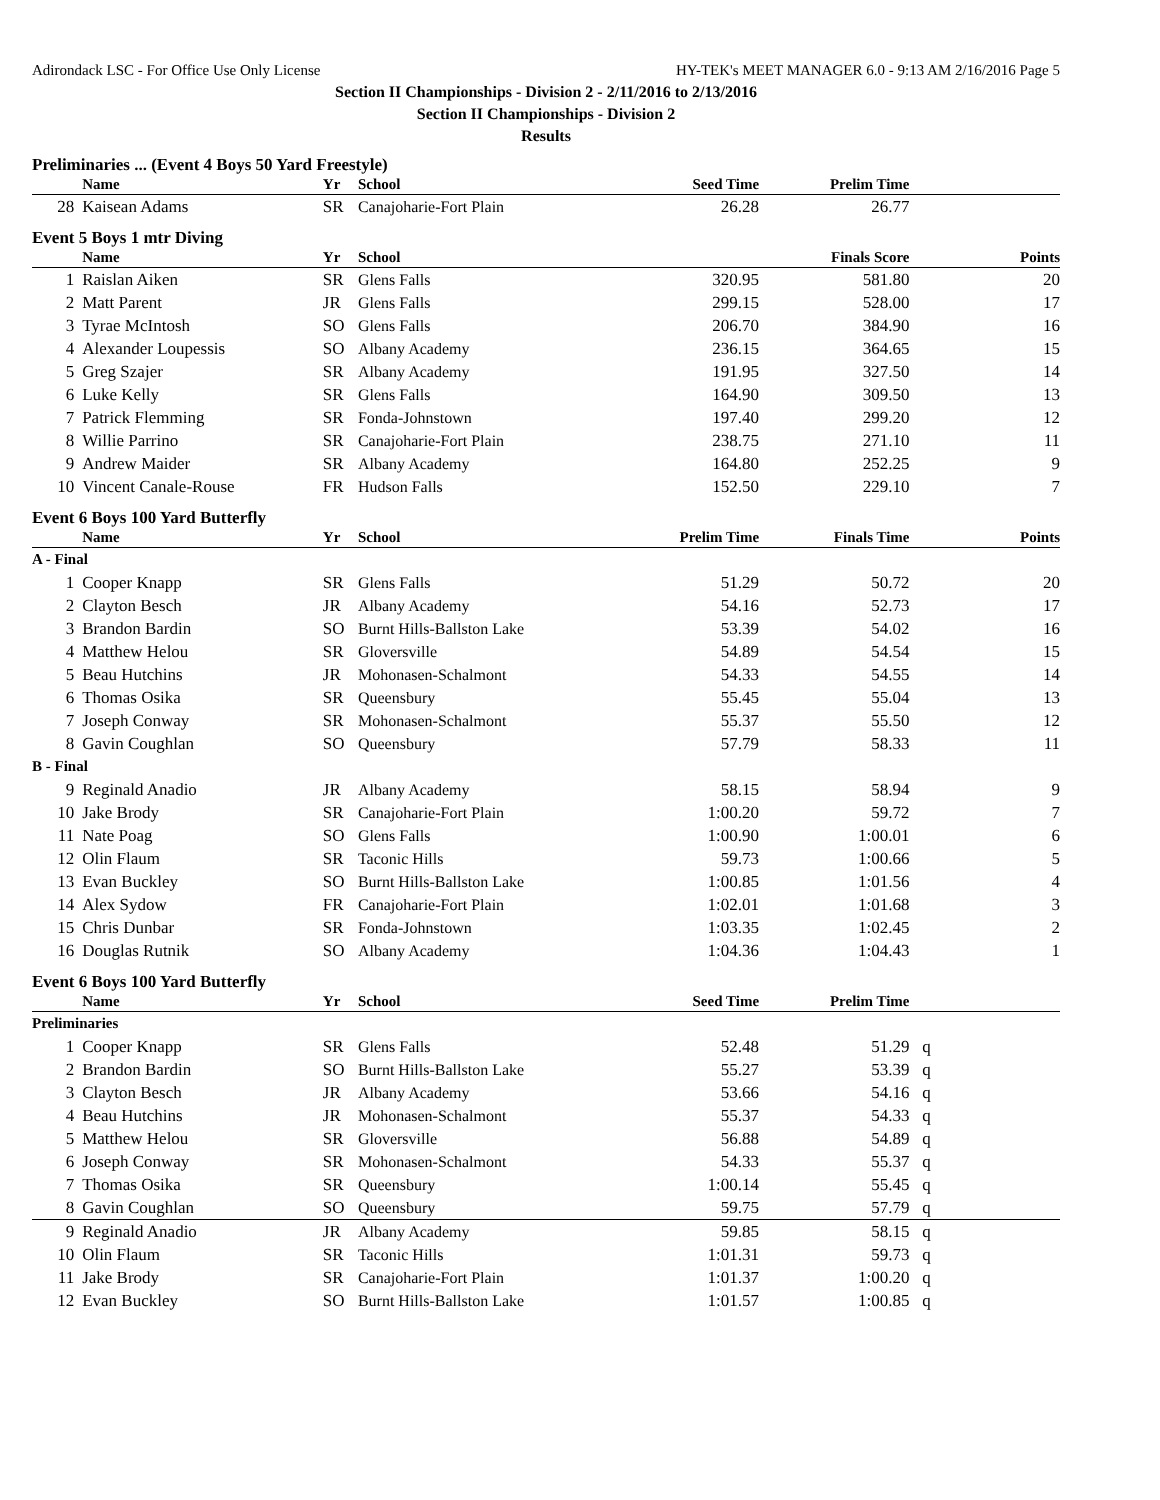Adirondack LSC - For Office Use Only License HY-TEK's MEET MANAGER 6.0 - 9:13 AM 2/16/2016 Page 5
Section II Championships - Division 2 - 2/11/2016 to 2/13/2016
Section II Championships - Division 2
Results
Preliminaries ... (Event 4 Boys 50 Yard Freestyle)
| | Name | Yr | School | Seed Time | Prelim Time | |
| --- | --- | --- | --- | --- | --- | --- |
| 28 | Kaisean Adams | SR | Canajoharie-Fort Plain | 26.28 | 26.77 | |
Event 5 Boys 1 mtr Diving
| | Name | Yr | School | | Finals Score | Points |
| --- | --- | --- | --- | --- | --- | --- |
| 1 | Raislan Aiken | SR | Glens Falls | 320.95 | 581.80 | 20 |
| 2 | Matt Parent | JR | Glens Falls | 299.15 | 528.00 | 17 |
| 3 | Tyrae McIntosh | SO | Glens Falls | 206.70 | 384.90 | 16 |
| 4 | Alexander Loupessis | SO | Albany Academy | 236.15 | 364.65 | 15 |
| 5 | Greg Szajer | SR | Albany Academy | 191.95 | 327.50 | 14 |
| 6 | Luke Kelly | SR | Glens Falls | 164.90 | 309.50 | 13 |
| 7 | Patrick Flemming | SR | Fonda-Johnstown | 197.40 | 299.20 | 12 |
| 8 | Willie Parrino | SR | Canajoharie-Fort Plain | 238.75 | 271.10 | 11 |
| 9 | Andrew Maider | SR | Albany Academy | 164.80 | 252.25 | 9 |
| 10 | Vincent Canale-Rouse | FR | Hudson Falls | 152.50 | 229.10 | 7 |
Event 6 Boys 100 Yard Butterfly
| | Name | Yr | School | Prelim Time | Finals Time | Points |
| --- | --- | --- | --- | --- | --- | --- |
| A - Final | | | | | | |
| 1 | Cooper Knapp | SR | Glens Falls | 51.29 | 50.72 | 20 |
| 2 | Clayton Besch | JR | Albany Academy | 54.16 | 52.73 | 17 |
| 3 | Brandon Bardin | SO | Burnt Hills-Ballston Lake | 53.39 | 54.02 | 16 |
| 4 | Matthew Helou | SR | Gloversville | 54.89 | 54.54 | 15 |
| 5 | Beau Hutchins | JR | Mohonasen-Schalmont | 54.33 | 54.55 | 14 |
| 6 | Thomas Osika | SR | Queensbury | 55.45 | 55.04 | 13 |
| 7 | Joseph Conway | SR | Mohonasen-Schalmont | 55.37 | 55.50 | 12 |
| 8 | Gavin Coughlan | SO | Queensbury | 57.79 | 58.33 | 11 |
| B - Final | | | | | | |
| 9 | Reginald Anadio | JR | Albany Academy | 58.15 | 58.94 | 9 |
| 10 | Jake Brody | SR | Canajoharie-Fort Plain | 1:00.20 | 59.72 | 7 |
| 11 | Nate Poag | SO | Glens Falls | 1:00.90 | 1:00.01 | 6 |
| 12 | Olin Flaum | SR | Taconic Hills | 59.73 | 1:00.66 | 5 |
| 13 | Evan Buckley | SO | Burnt Hills-Ballston Lake | 1:00.85 | 1:01.56 | 4 |
| 14 | Alex Sydow | FR | Canajoharie-Fort Plain | 1:02.01 | 1:01.68 | 3 |
| 15 | Chris Dunbar | SR | Fonda-Johnstown | 1:03.35 | 1:02.45 | 2 |
| 16 | Douglas Rutnik | SO | Albany Academy | 1:04.36 | 1:04.43 | 1 |
Event 6 Boys 100 Yard Butterfly
| | Name | Yr | School | Seed Time | Prelim Time | |
| --- | --- | --- | --- | --- | --- | --- |
| Preliminaries | | | | | | |
| 1 | Cooper Knapp | SR | Glens Falls | 52.48 | 51.29 | q |
| 2 | Brandon Bardin | SO | Burnt Hills-Ballston Lake | 55.27 | 53.39 | q |
| 3 | Clayton Besch | JR | Albany Academy | 53.66 | 54.16 | q |
| 4 | Beau Hutchins | JR | Mohonasen-Schalmont | 55.37 | 54.33 | q |
| 5 | Matthew Helou | SR | Gloversville | 56.88 | 54.89 | q |
| 6 | Joseph Conway | SR | Mohonasen-Schalmont | 54.33 | 55.37 | q |
| 7 | Thomas Osika | SR | Queensbury | 1:00.14 | 55.45 | q |
| 8 | Gavin Coughlan | SO | Queensbury | 59.75 | 57.79 | q |
| 9 | Reginald Anadio | JR | Albany Academy | 59.85 | 58.15 | q |
| 10 | Olin Flaum | SR | Taconic Hills | 1:01.31 | 59.73 | q |
| 11 | Jake Brody | SR | Canajoharie-Fort Plain | 1:01.37 | 1:00.20 | q |
| 12 | Evan Buckley | SO | Burnt Hills-Ballston Lake | 1:01.57 | 1:00.85 | q |